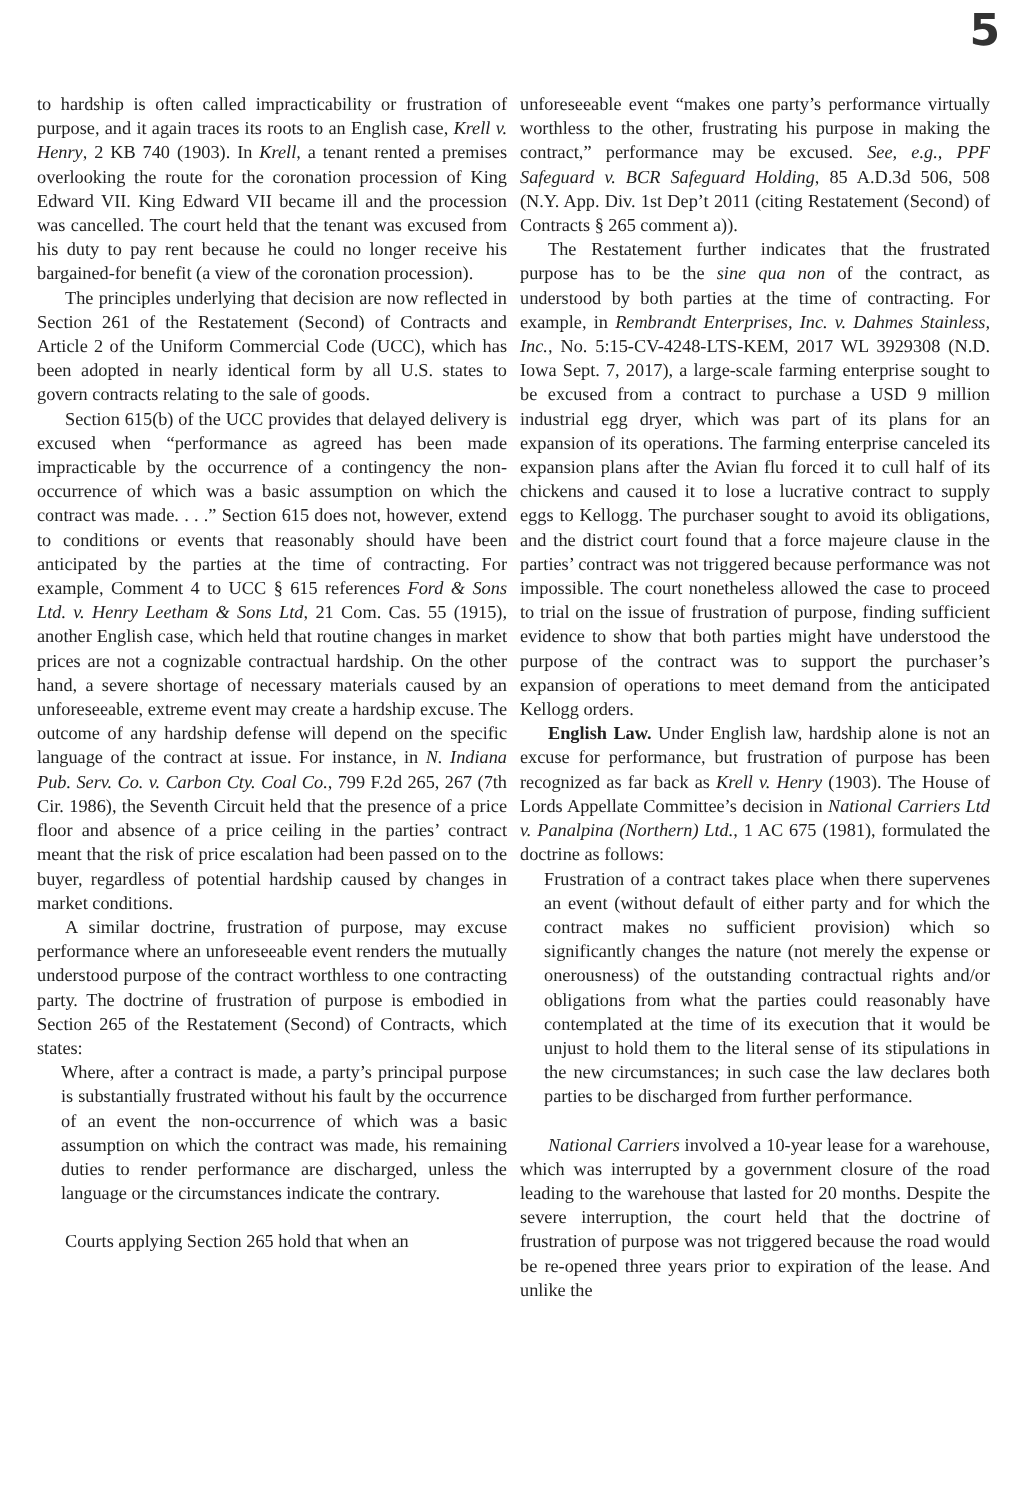5
to hardship is often called impracticability or frustration of purpose, and it again traces its roots to an English case, Krell v. Henry, 2 KB 740 (1903). In Krell, a tenant rented a premises overlooking the route for the coronation procession of King Edward VII. King Edward VII became ill and the procession was cancelled. The court held that the tenant was excused from his duty to pay rent because he could no longer receive his bargained-for benefit (a view of the coronation procession).
The principles underlying that decision are now reflected in Section 261 of the Restatement (Second) of Contracts and Article 2 of the Uniform Commercial Code (UCC), which has been adopted in nearly identical form by all U.S. states to govern contracts relating to the sale of goods.
Section 615(b) of the UCC provides that delayed delivery is excused when “performance as agreed has been made impracticable by the occurrence of a contingency the non-occurrence of which was a basic assumption on which the contract was made. . . .” Section 615 does not, however, extend to conditions or events that reasonably should have been anticipated by the parties at the time of contracting. For example, Comment 4 to UCC § 615 references Ford & Sons Ltd. v. Henry Leetham & Sons Ltd, 21 Com. Cas. 55 (1915), another English case, which held that routine changes in market prices are not a cognizable contractual hardship. On the other hand, a severe shortage of necessary materials caused by an unforeseeable, extreme event may create a hardship excuse. The outcome of any hardship defense will depend on the specific language of the contract at issue. For instance, in N. Indiana Pub. Serv. Co. v. Carbon Cty. Coal Co., 799 F.2d 265, 267 (7th Cir. 1986), the Seventh Circuit held that the presence of a price floor and absence of a price ceiling in the parties’ contract meant that the risk of price escalation had been passed on to the buyer, regardless of potential hardship caused by changes in market conditions.
A similar doctrine, frustration of purpose, may excuse performance where an unforeseeable event renders the mutually understood purpose of the contract worthless to one contracting party. The doctrine of frustration of purpose is embodied in Section 265 of the Restatement (Second) of Contracts, which states:
Where, after a contract is made, a party’s principal purpose is substantially frustrated without his fault by the occurrence of an event the non-occurrence of which was a basic assumption on which the contract was made, his remaining duties to render performance are discharged, unless the language or the circumstances indicate the contrary.
Courts applying Section 265 hold that when an
unforeseeable event “makes one party’s performance virtually worthless to the other, frustrating his purpose in making the contract,” performance may be excused. See, e.g., PPF Safeguard v. BCR Safeguard Holding, 85 A.D.3d 506, 508 (N.Y. App. Div. 1st Dep’t 2011 (citing Restatement (Second) of Contracts § 265 comment a)).
The Restatement further indicates that the frustrated purpose has to be the sine qua non of the contract, as understood by both parties at the time of contracting. For example, in Rembrandt Enterprises, Inc. v. Dahmes Stainless, Inc., No. 5:15-CV-4248-LTS-KEM, 2017 WL 3929308 (N.D. Iowa Sept. 7, 2017), a large-scale farming enterprise sought to be excused from a contract to purchase a USD 9 million industrial egg dryer, which was part of its plans for an expansion of its operations. The farming enterprise canceled its expansion plans after the Avian flu forced it to cull half of its chickens and caused it to lose a lucrative contract to supply eggs to Kellogg. The purchaser sought to avoid its obligations, and the district court found that a force majeure clause in the parties’ contract was not triggered because performance was not impossible. The court nonetheless allowed the case to proceed to trial on the issue of frustration of purpose, finding sufficient evidence to show that both parties might have understood the purpose of the contract was to support the purchaser’s expansion of operations to meet demand from the anticipated Kellogg orders.
English Law. Under English law, hardship alone is not an excuse for performance, but frustration of purpose has been recognized as far back as Krell v. Henry (1903). The House of Lords Appellate Committee’s decision in National Carriers Ltd v. Panalpina (Northern) Ltd., 1 AC 675 (1981), formulated the doctrine as follows:
Frustration of a contract takes place when there supervenes an event (without default of either party and for which the contract makes no sufficient provision) which so significantly changes the nature (not merely the expense or onerousness) of the outstanding contractual rights and/or obligations from what the parties could reasonably have contemplated at the time of its execution that it would be unjust to hold them to the literal sense of its stipulations in the new circumstances; in such case the law declares both parties to be discharged from further performance.
National Carriers involved a 10-year lease for a warehouse, which was interrupted by a government closure of the road leading to the warehouse that lasted for 20 months. Despite the severe interruption, the court held that the doctrine of frustration of purpose was not triggered because the road would be re-opened three years prior to expiration of the lease. And unlike the